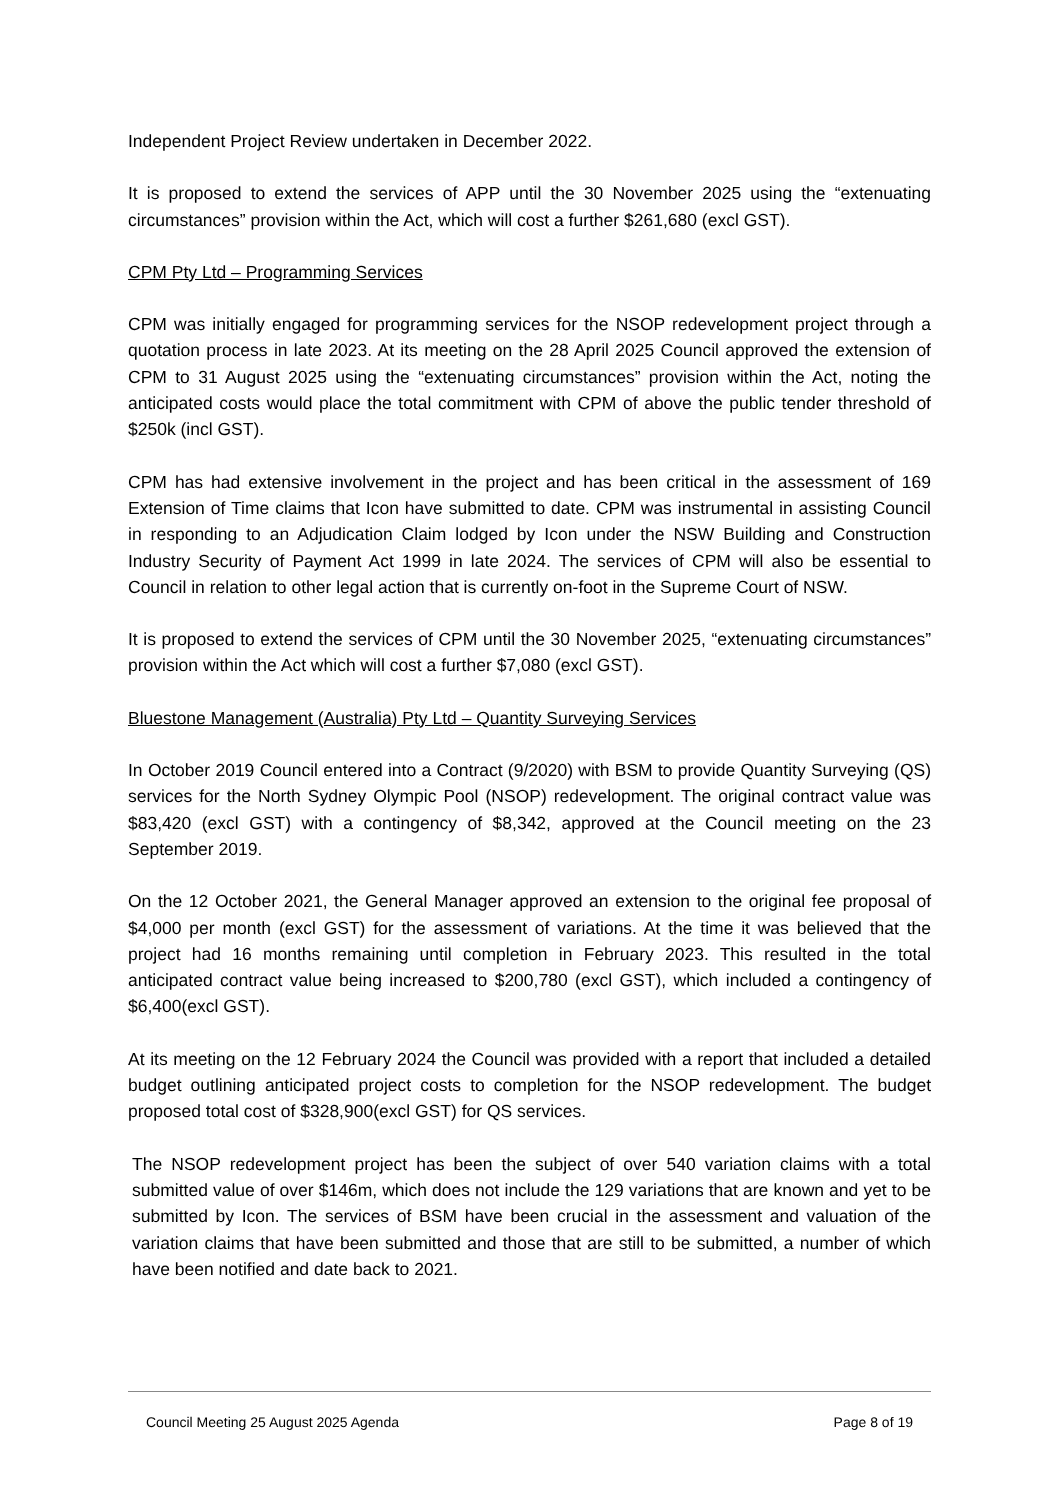Independent Project Review undertaken in December 2022.
It is proposed to extend the services of APP until the 30 November 2025 using the “extenuating circumstances” provision within the Act, which will cost a further $261,680 (excl GST).
CPM Pty Ltd – Programming Services
CPM was initially engaged for programming services for the NSOP redevelopment project through a quotation process in late 2023. At its meeting on the 28 April 2025 Council approved the extension of CPM to 31 August 2025 using the “extenuating circumstances” provision within the Act, noting the anticipated costs would place the total commitment with CPM of above the public tender threshold of $250k (incl GST).
CPM has had extensive involvement in the project and has been critical in the assessment of 169 Extension of Time claims that Icon have submitted to date. CPM was instrumental in assisting Council in responding to an Adjudication Claim lodged by Icon under the NSW Building and Construction Industry Security of Payment Act 1999 in late 2024. The services of CPM will also be essential to Council in relation to other legal action that is currently on-foot in the Supreme Court of NSW.
It is proposed to extend the services of CPM until the 30 November 2025, “extenuating circumstances” provision within the Act which will cost a further $7,080 (excl GST).
Bluestone Management (Australia) Pty Ltd – Quantity Surveying Services
In October 2019 Council entered into a Contract (9/2020) with BSM to provide Quantity Surveying (QS) services for the North Sydney Olympic Pool (NSOP) redevelopment. The original contract value was $83,420 (excl GST) with a contingency of $8,342, approved at the Council meeting on the 23 September 2019.
On the 12 October 2021, the General Manager approved an extension to the original fee proposal of $4,000 per month (excl GST) for the assessment of variations. At the time it was believed that the project had 16 months remaining until completion in February 2023. This resulted in the total anticipated contract value being increased to $200,780 (excl GST), which included a contingency of $6,400(excl GST).
At its meeting on the 12 February 2024 the Council was provided with a report that included a detailed budget outlining anticipated project costs to completion for the NSOP redevelopment. The budget proposed total cost of $328,900(excl GST) for QS services.
The NSOP redevelopment project has been the subject of over 540 variation claims with a total submitted value of over $146m, which does not include the 129 variations that are known and yet to be submitted by Icon. The services of BSM have been crucial in the assessment and valuation of the variation claims that have been submitted and those that are still to be submitted, a number of which have been notified and date back to 2021.
Council Meeting 25 August 2025 Agenda Page 8 of 19